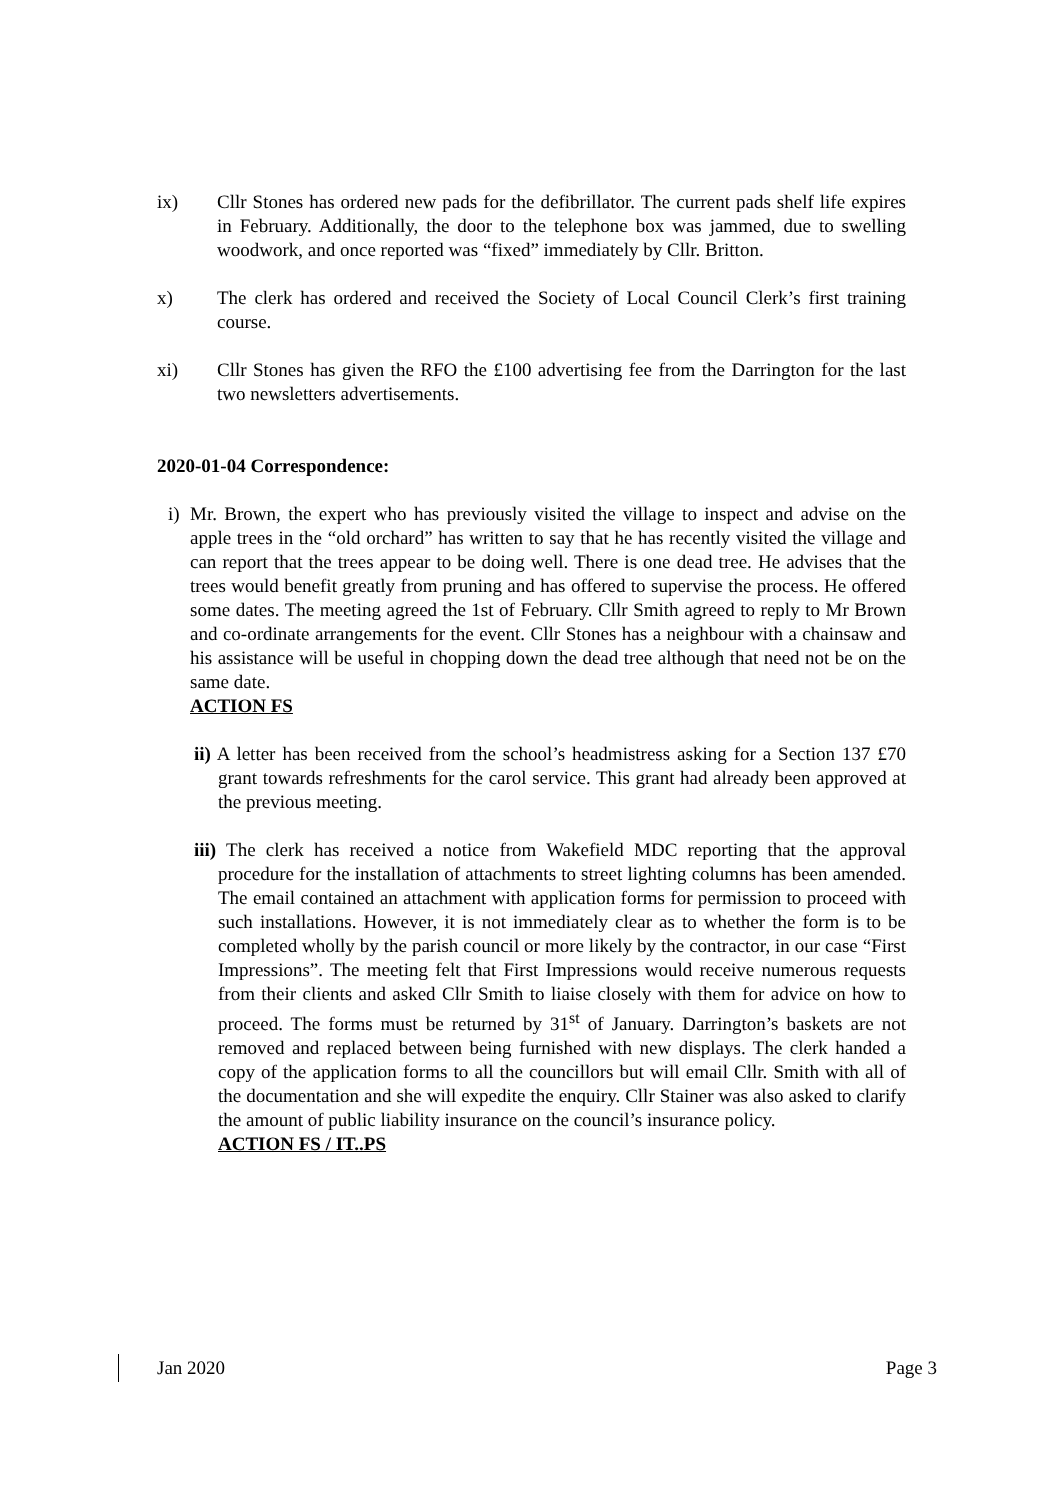ix) Cllr Stones has ordered new pads for the defibrillator. The current pads shelf life expires in February. Additionally, the door to the telephone box was jammed, due to swelling woodwork, and once reported was “fixed” immediately by Cllr. Britton.
x) The clerk has ordered and received the Society of Local Council Clerk’s first training course.
xi) Cllr Stones has given the RFO the £100 advertising fee from the Darrington for the last two newsletters advertisements.
2020-01-04 Correspondence:
i) Mr. Brown, the expert who has previously visited the village to inspect and advise on the apple trees in the “old orchard” has written to say that he has recently visited the village and can report that the trees appear to be doing well. There is one dead tree. He advises that the trees would benefit greatly from pruning and has offered to supervise the process. He offered some dates. The meeting agreed the 1st of February. Cllr Smith agreed to reply to Mr Brown and co-ordinate arrangements for the event. Cllr Stones has a neighbour with a chainsaw and his assistance will be useful in chopping down the dead tree although that need not be on the same date.
ACTION FS
ii) A letter has been received from the school’s headmistress asking for a Section 137 £70 grant towards refreshments for the carol service. This grant had already been approved at the previous meeting.
iii) The clerk has received a notice from Wakefield MDC reporting that the approval procedure for the installation of attachments to street lighting columns has been amended. The email contained an attachment with application forms for permission to proceed with such installations. However, it is not immediately clear as to whether the form is to be completed wholly by the parish council or more likely by the contractor, in our case “First Impressions”. The meeting felt that First Impressions would receive numerous requests from their clients and asked Cllr Smith to liaise closely with them for advice on how to proceed. The forms must be returned by 31<sup>st</sup> of January. Darrington’s baskets are not removed and replaced between being furnished with new displays. The clerk handed a copy of the application forms to all the councillors but will email Cllr. Smith with all of the documentation and she will expedite the enquiry. Cllr Stainer was also asked to clarify the amount of public liability insurance on the council’s insurance policy.
ACTION FS / IT..PS
Jan 2020 Page 3